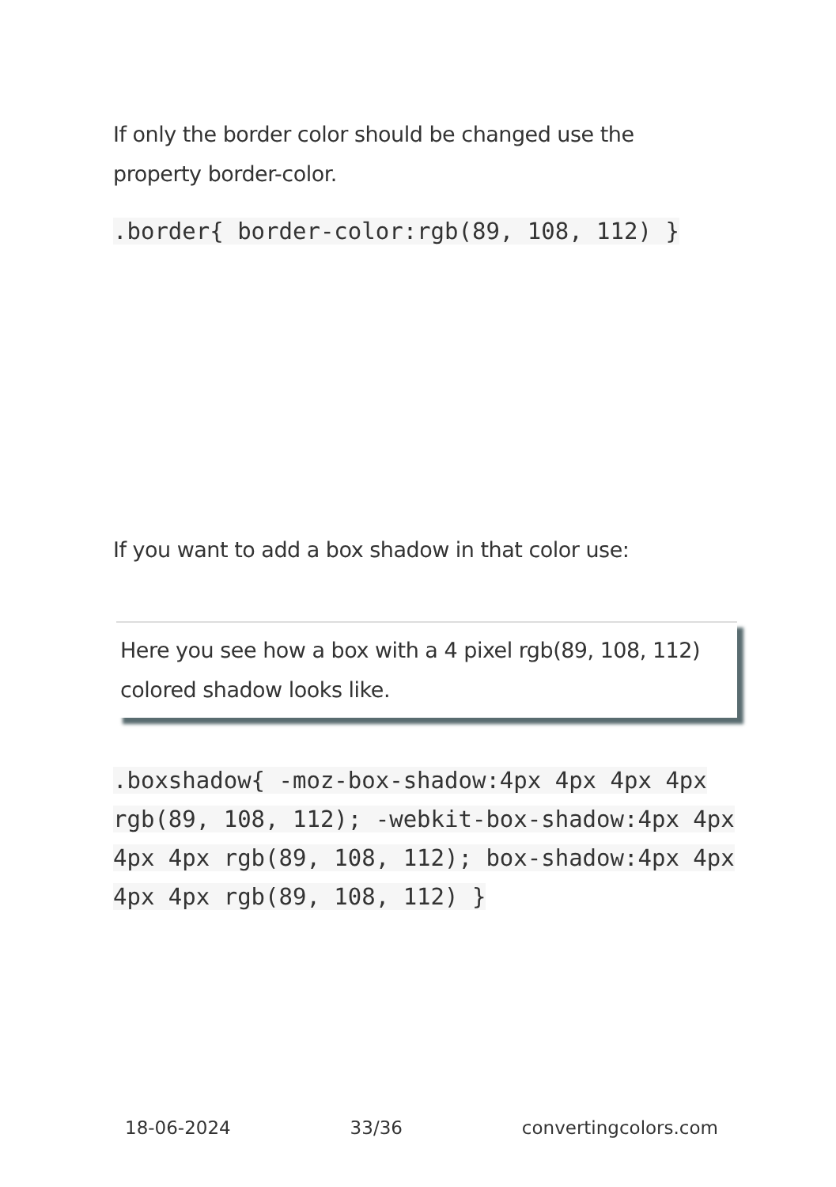If only the border color should be changed use the property border-color.
.border{ border-color:rgb(89, 108, 112) }
If you want to add a box shadow in that color use:
Here you see how a box with a 4 pixel rgb(89, 108, 112) colored shadow looks like.
.boxshadow{ -moz-box-shadow:4px 4px 4px 4px rgb(89, 108, 112); -webkit-box-shadow:4px 4px 4px 4px rgb(89, 108, 112); box-shadow:4px 4px 4px 4px rgb(89, 108, 112) }
18-06-2024 33/36 convertingcolors.com